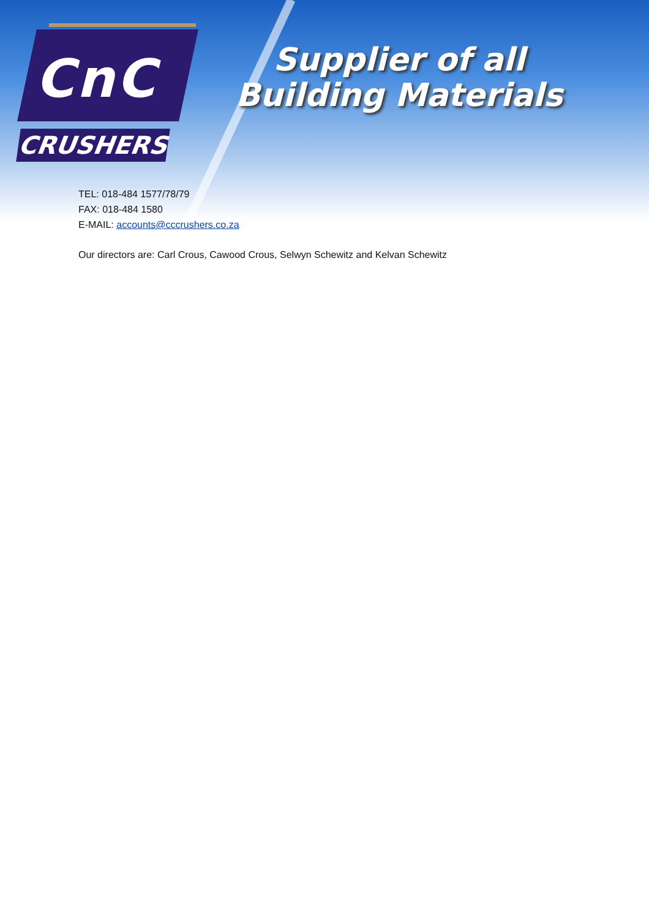CnC
CRUSHERS
Supplier of all
Building Materials
TEL: 018-484 1577/78/79
FAX: 018-484 1580
E-MAIL: accounts@cccrushers.co.za
Our directors are: Carl Crous, Cawood Crous, Selwyn Schewitz and Kelvan Schewitz